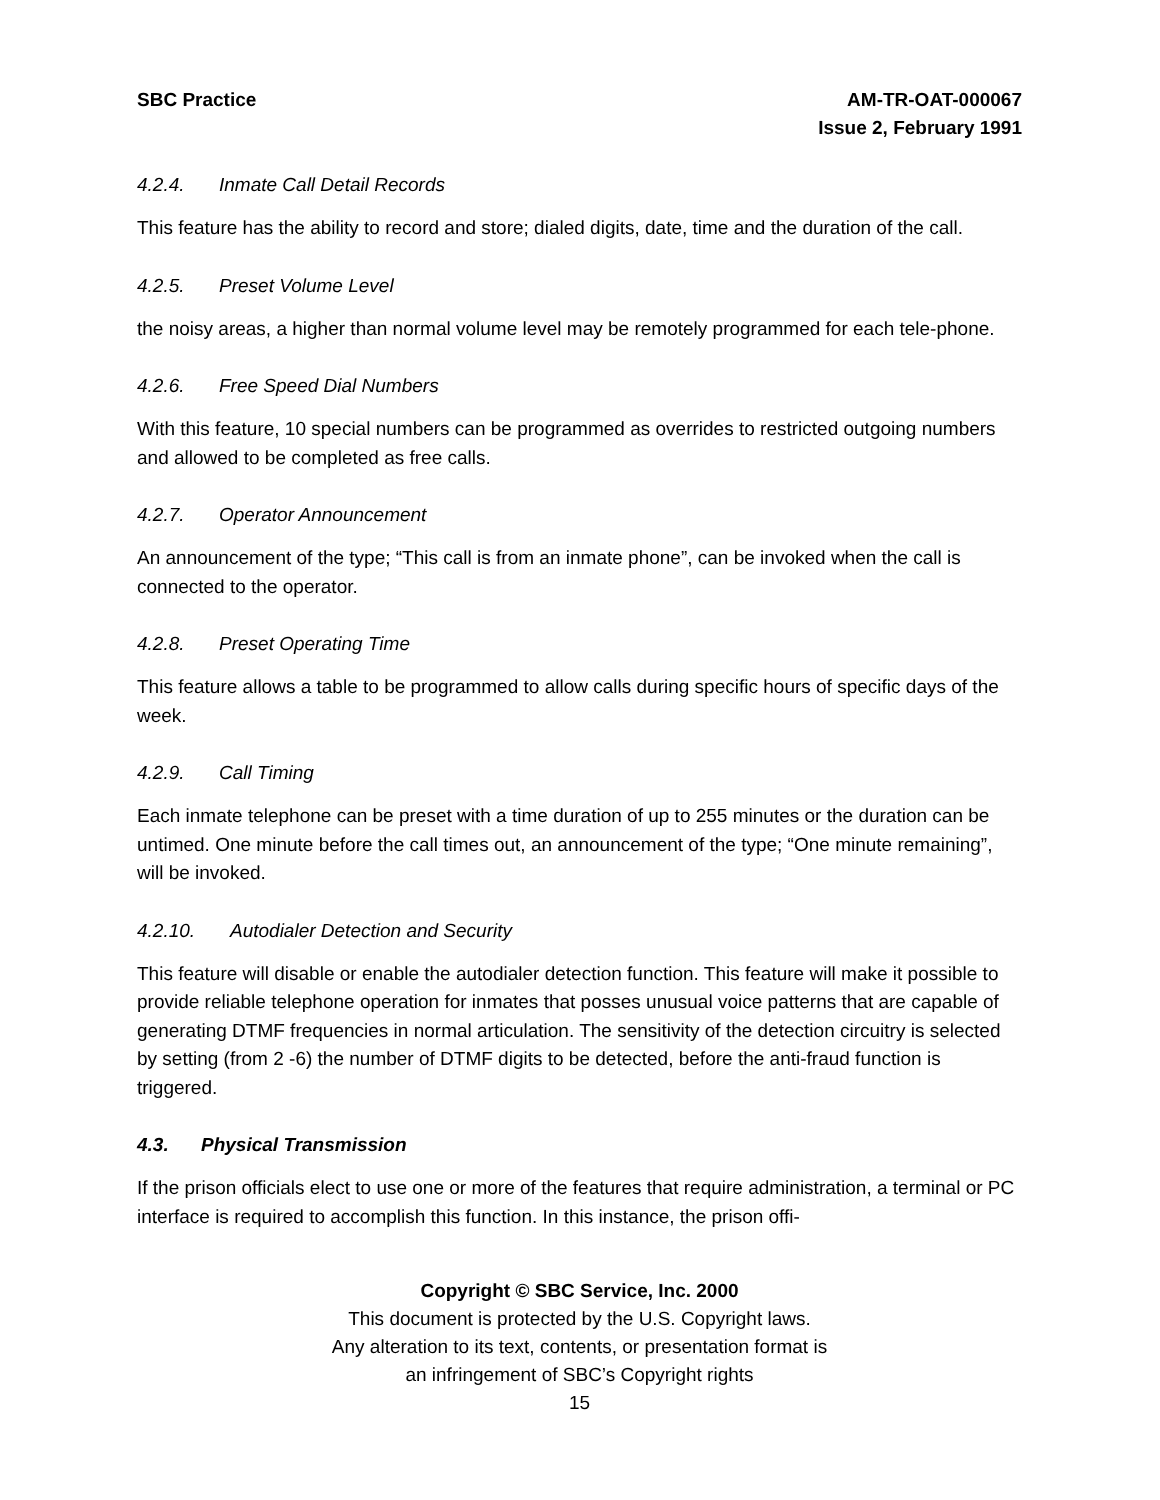SBC Practice AM-TR-OAT-000067
Issue 2, February 1991
4.2.4. Inmate Call Detail Records
This feature has the ability to record and store; dialed digits, date, time and the duration of the call.
4.2.5. Preset Volume Level
the noisy areas, a higher than normal volume level may be remotely programmed for each tele-phone.
4.2.6. Free Speed Dial Numbers
With this feature, 10 special numbers can be programmed as overrides to restricted outgoing numbers and allowed to be completed as free calls.
4.2.7. Operator Announcement
An announcement of the type; “This call is from an inmate phone”, can be invoked when the call is connected to the operator.
4.2.8. Preset Operating Time
This feature allows a table to be programmed to allow calls during specific hours of specific days of the week.
4.2.9. Call Timing
Each inmate telephone can be preset with a time duration of up to 255 minutes or the duration can be untimed. One minute before the call times out, an announcement of the type; “One minute remaining”, will be invoked.
4.2.10. Autodialer Detection and Security
This feature will disable or enable the autodialer detection function. This feature will make it possible to provide reliable telephone operation for inmates that posses unusual voice patterns that are capable of generating DTMF frequencies in normal articulation. The sensitivity of the detection circuitry is selected by setting (from 2 -6) the number of DTMF digits to be detected, before the anti-fraud function is triggered.
4.3. Physical Transmission
If the prison officials elect to use one or more of the features that require administration, a terminal or PC interface is required to accomplish this function. In this instance, the prison offi-
Copyright © SBC Service, Inc. 2000
This document is protected by the U.S. Copyright laws.
Any alteration to its text, contents, or presentation format is
an infringement of SBC’s Copyright rights
15